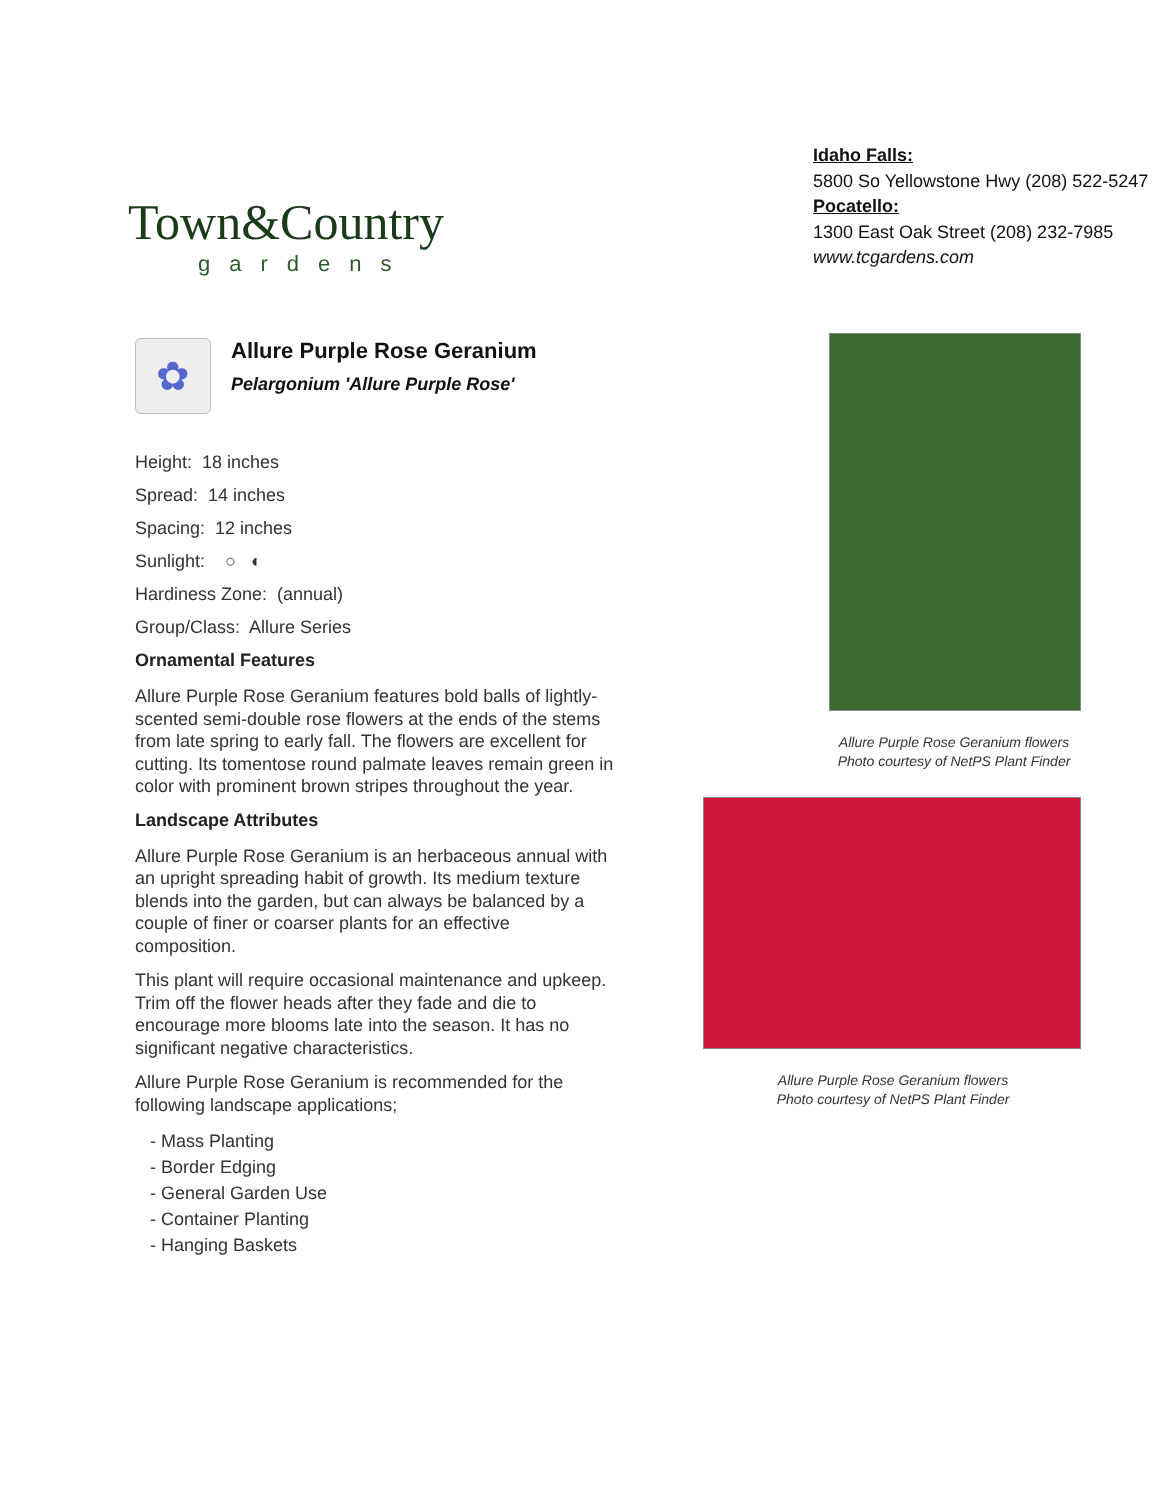Town&Country
gardens
Idaho Falls:
5800 So Yellowstone Hwy (208) 522-5247
Pocatello:
1300 East Oak Street (208) 232-7985
www.tcgardens.com
✿
Allure Purple Rose Geranium
Pelargonium 'Allure Purple Rose'
Height: 18 inches
Spread: 14 inches
Spacing: 12 inches
Sunlight: ○ ◐
Hardiness Zone: (annual)
Group/Class: Allure Series
Ornamental Features
Allure Purple Rose Geranium features bold balls of lightly-scented semi-double rose flowers at the ends of the stems from late spring to early fall. The flowers are excellent for cutting. Its tomentose round palmate leaves remain green in color with prominent brown stripes throughout the year.
Landscape Attributes
Allure Purple Rose Geranium is an herbaceous annual with an upright spreading habit of growth. Its medium texture blends into the garden, but can always be balanced by a couple of finer or coarser plants for an effective composition.
This plant will require occasional maintenance and upkeep. Trim off the flower heads after they fade and die to encourage more blooms late into the season. It has no significant negative characteristics.
Allure Purple Rose Geranium is recommended for the following landscape applications;
- Mass Planting
- Border Edging
- General Garden Use
- Container Planting
- Hanging Baskets
Allure Purple Rose Geranium flowers
Photo courtesy of NetPS Plant Finder
Allure Purple Rose Geranium flowers
Photo courtesy of NetPS Plant Finder